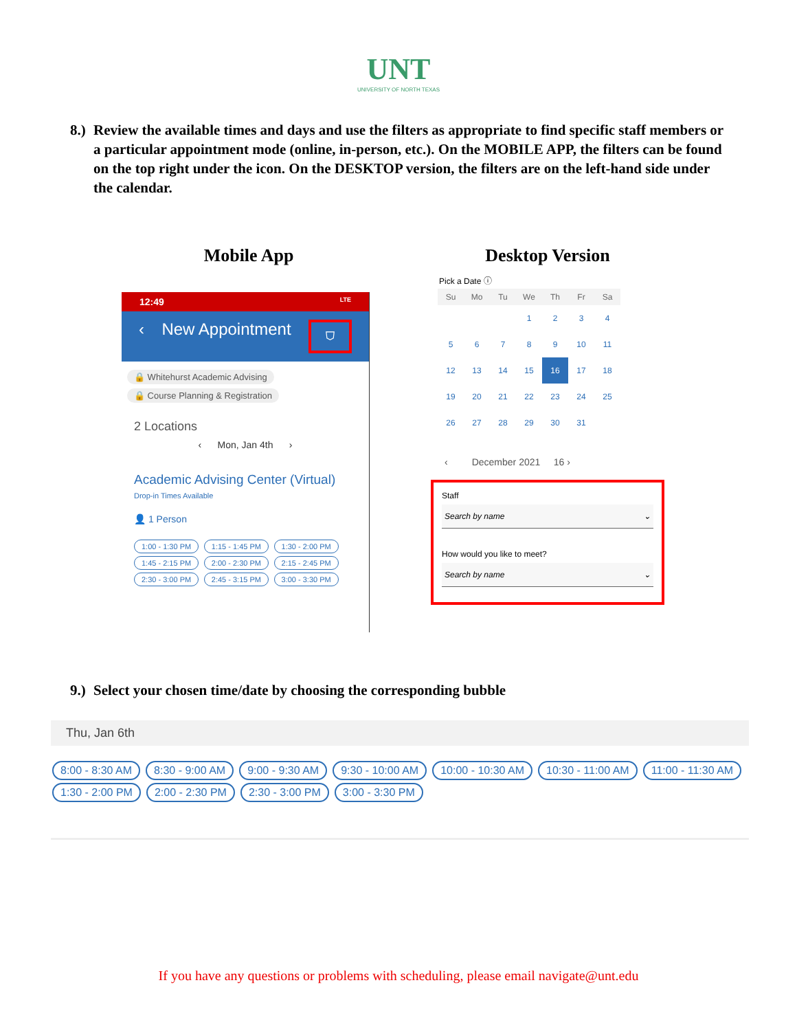UNT
UNIVERSITY OF NORTH TEXAS
8.)
Review the available times and days and use the filters as appropriate to find specific staff members or a particular appointment mode (online, in-person, etc.). On the MOBILE APP, the filters can be found on the top right under the icon. On the DESKTOP version, the filters are on the left-hand side under the calendar.
Mobile App
12:49 LTE
‹ New Appointment ⛉
🔒 Whitehurst Academic Advising
🔒 Course Planning & Registration
2 Locations
‹ Mon, Jan 4th ›
Academic Advising Center (Virtual)
Drop-in Times Available
👤 1 Person
1:00 - 1:30 PM 1:15 - 1:45 PM 1:30 - 2:00 PM 1:45 - 2:15 PM 2:00 - 2:30 PM 2:15 - 2:45 PM 2:30 - 3:00 PM 2:45 - 3:15 PM 3:00 - 3:30 PM
Desktop Version
Pick a Date ⓘ
| Su | Mo | Tu | We | Th | Fr | Sa |
| --- | --- | --- | --- | --- | --- | --- |
| | | | 1 | 2 | 3 | 4 |
| 5 | 6 | 7 | 8 | 9 | 10 | 11 |
| 12 | 13 | 14 | 15 | 16 | 17 | 18 |
| 19 | 20 | 21 | 22 | 23 | 24 | 25 |
| 26 | 27 | 28 | 29 | 30 | 31 | |
‹ December 2021 16 ›
Staff
Search by name ⌄
How would you like to meet?
Search by name ⌄
9.)
Select your chosen time/date by choosing the corresponding bubble
Thu, Jan 6th
8:00 - 8:30 AM 8:30 - 9:00 AM 9:00 - 9:30 AM 9:30 - 10:00 AM 10:00 - 10:30 AM 10:30 - 11:00 AM 11:00 - 11:30 AM
1:30 - 2:00 PM 2:00 - 2:30 PM 2:30 - 3:00 PM 3:00 - 3:30 PM
If you have any questions or problems with scheduling, please email navigate@unt.edu